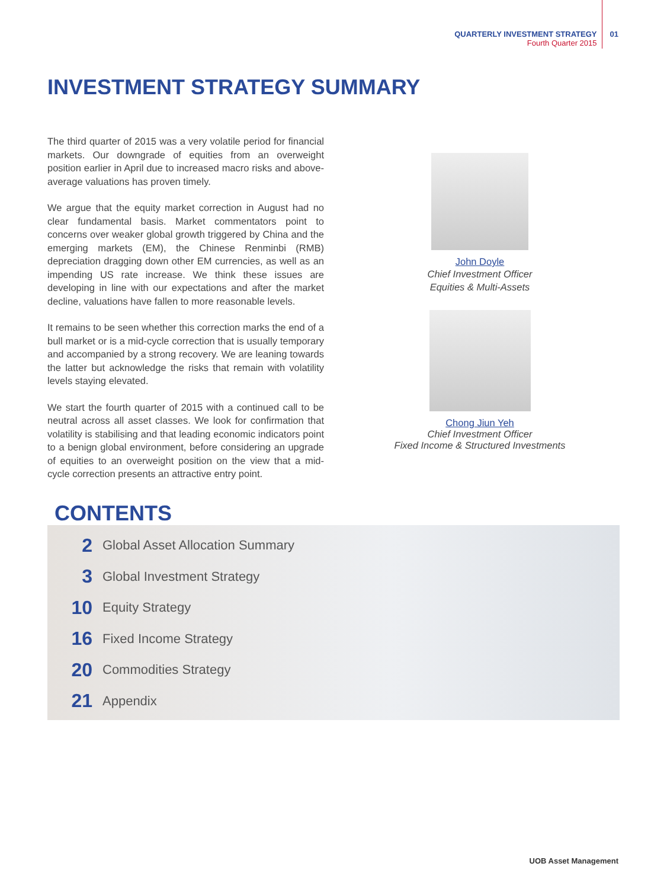QUARTERLY INVESTMENT STRATEGY
Fourth Quarter 2015
01
INVESTMENT STRATEGY SUMMARY
The third quarter of 2015 was a very volatile period for financial markets. Our downgrade of equities from an overweight position earlier in April due to increased macro risks and above-average valuations has proven timely.
We argue that the equity market correction in August had no clear fundamental basis. Market commentators point to concerns over weaker global growth triggered by China and the emerging markets (EM), the Chinese Renminbi (RMB) depreciation dragging down other EM currencies, as well as an impending US rate increase. We think these issues are developing in line with our expectations and after the market decline, valuations have fallen to more reasonable levels.
It remains to be seen whether this correction marks the end of a bull market or is a mid-cycle correction that is usually temporary and accompanied by a strong recovery. We are leaning towards the latter but acknowledge the risks that remain with volatility levels staying elevated.
We start the fourth quarter of 2015 with a continued call to be neutral across all asset classes. We look for confirmation that volatility is stabilising and that leading economic indicators point to a benign global environment, before considering an upgrade of equities to an overweight position on the view that a mid-cycle correction presents an attractive entry point.
John Doyle
Chief Investment Officer
Equities & Multi-Assets
Chong Jiun Yeh
Chief Investment Officer
Fixed Income & Structured Investments
CONTENTS
2 Global Asset Allocation Summary
3 Global Investment Strategy
10 Equity Strategy
16 Fixed Income Strategy
20 Commodities Strategy
21 Appendix
UOB Asset Management